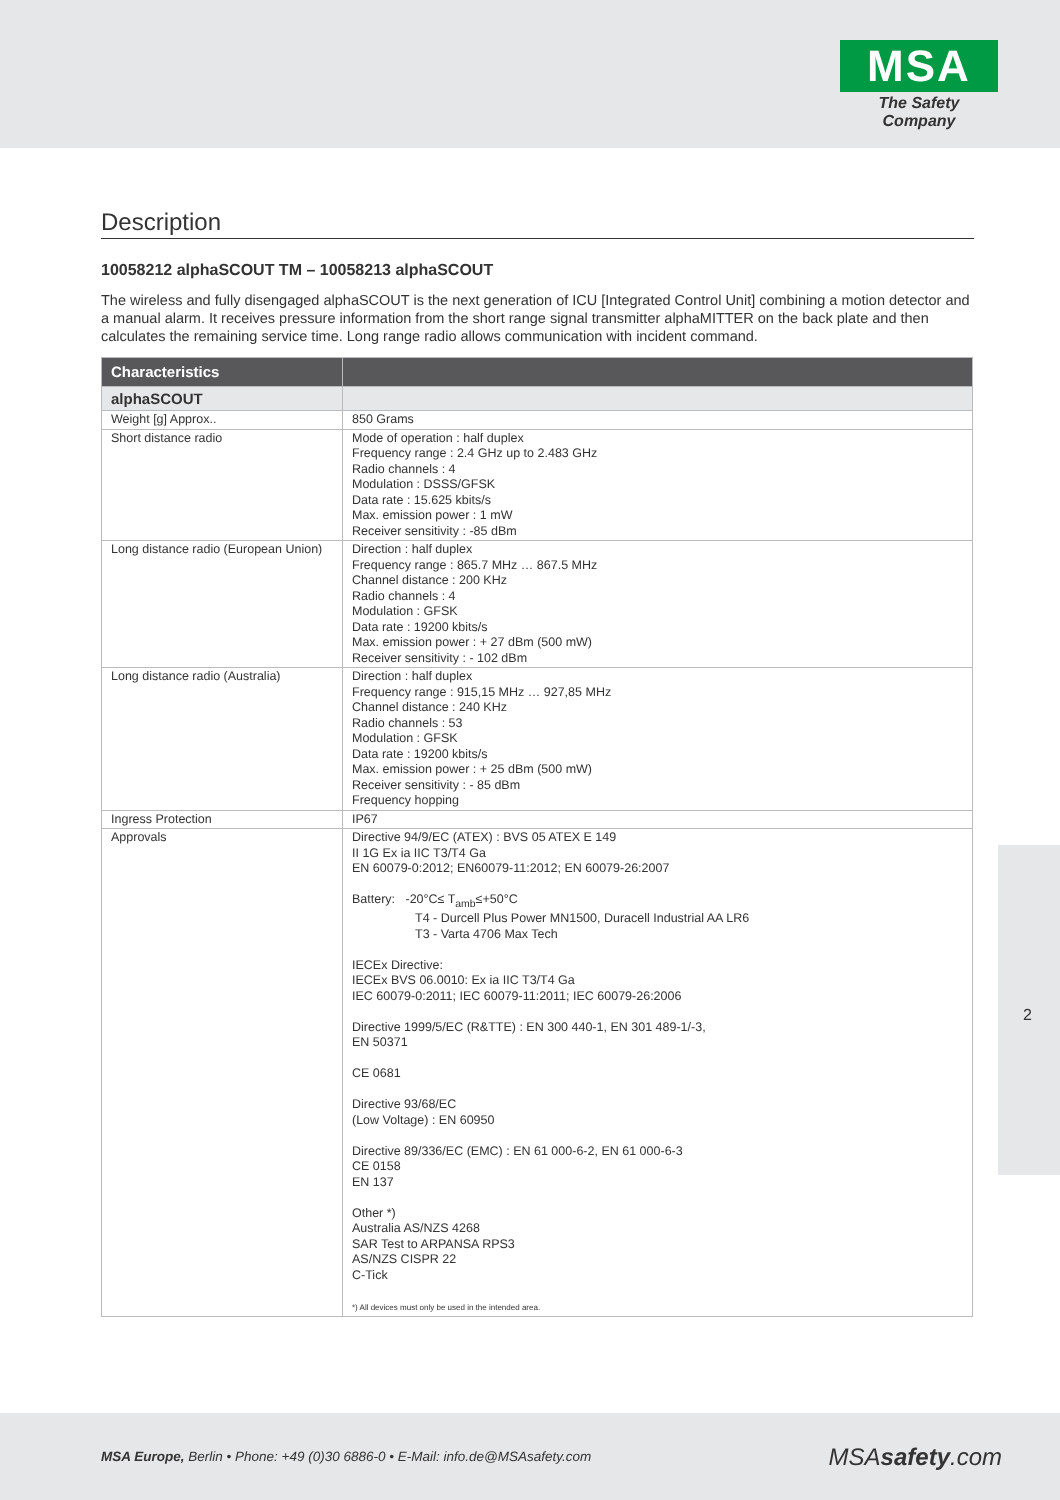MSA
The Safety Company
Description
10058212 alphaSCOUT TM – 10058213 alphaSCOUT
The wireless and fully disengaged alphaSCOUT is the next generation of ICU [Integrated Control Unit] combining a motion detector and a manual alarm. It receives pressure information from the short range signal transmitter alphaMITTER on the back plate and then calculates the remaining service time. Long range radio allows communication with incident command.
| Characteristics | |
| --- | --- |
| alphaSCOUT | |
| Weight [g] Approx.. | 850 Grams |
| Short distance radio | Mode of operation : half duplex Frequency range : 2.4 GHz up to 2.483 GHz Radio channels : 4 Modulation : DSSS/GFSK Data rate : 15.625 kbits/s Max. emission power : 1 mW Receiver sensitivity : -85 dBm |
| Long distance radio (European Union) | Direction : half duplex Frequency range : 865.7 MHz … 867.5 MHz Channel distance : 200 KHz Radio channels : 4 Modulation : GFSK Data rate : 19200 kbits/s Max. emission power : + 27 dBm (500 mW) Receiver sensitivity : - 102 dBm |
| Long distance radio (Australia) | Direction : half duplex Frequency range : 915,15 MHz … 927,85 MHz Channel distance : 240 KHz Radio channels : 53 Modulation : GFSK Data rate : 19200 kbits/s Max. emission power : + 25 dBm (500 mW) Receiver sensitivity : - 85 dBm Frequency hopping |
| Ingress Protection | IP67 |
| Approvals | Directive 94/9/EC (ATEX) : BVS 05 ATEX E 149 II 1G Ex ia IIC T3/T4 Ga EN 60079-0:2012; EN60079-11:2012; EN 60079-26:2007 Battery: -20°C≤ T<sub>amb</sub>≤+50°C T4 - Durcell Plus Power MN1500, Duracell Industrial AA LR6 T3 - Varta 4706 Max Tech IECEx Directive: IECEx BVS 06.0010: Ex ia IIC T3/T4 Ga IEC 60079-0:2011; IEC 60079-11:2011; IEC 60079-26:2006 Directive 1999/5/EC (R&TTE) : EN 300 440-1, EN 301 489-1/-3, EN 50371 CE 0681 Directive 93/68/EC (Low Voltage) : EN 60950 Directive 89/336/EC (EMC) : EN 61 000-6-2, EN 61 000-6-3 CE 0158 EN 137 Other *) Australia AS/NZS 4268 SAR Test to ARPANSA RPS3 AS/NZS CISPR 22 C-Tick *) All devices must only be used in the intended area. |
2
MSA Europe, Berlin • Phone: +49 (0)30 6886-0 • E-Mail: info.de@MSAsafety.com
MSAsafety.com